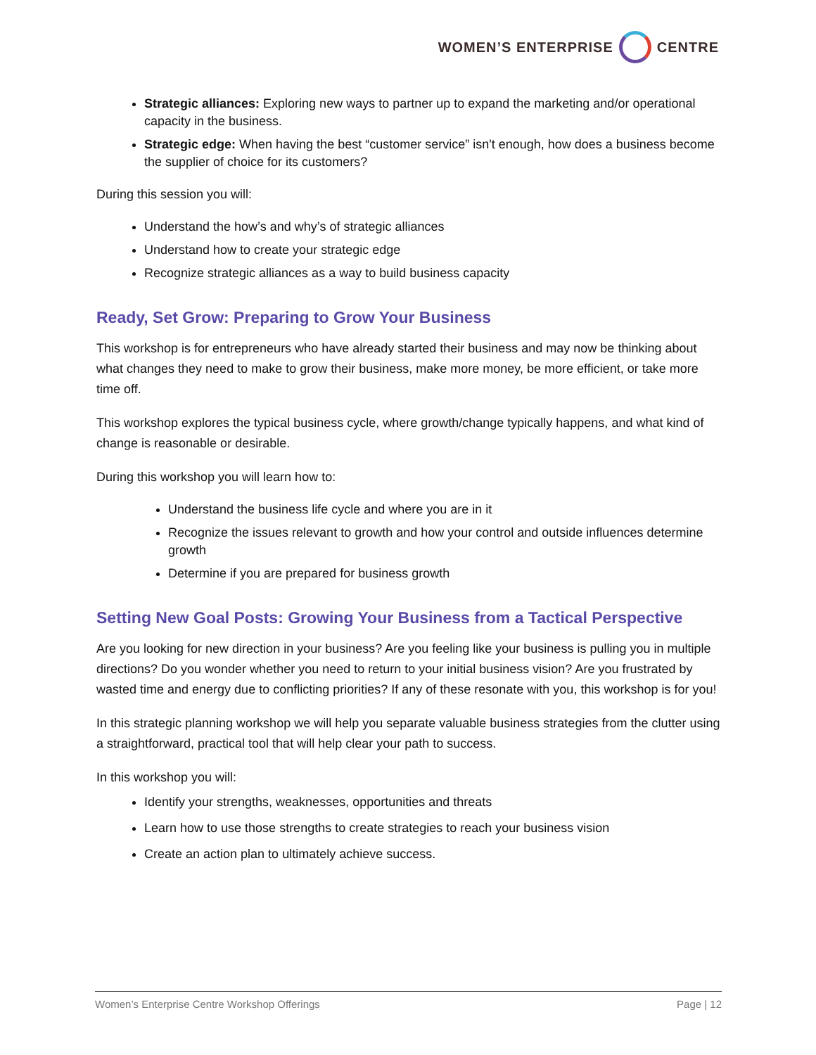WOMEN’S ENTERPRISE CENTRE
Strategic alliances: Exploring new ways to partner up to expand the marketing and/or operational capacity in the business.
Strategic edge: When having the best “customer service” isn't enough, how does a business become the supplier of choice for its customers?
During this session you will:
Understand the how’s and why’s of strategic alliances
Understand how to create your strategic edge
Recognize strategic alliances as a way to build business capacity
Ready, Set Grow: Preparing to Grow Your Business
This workshop is for entrepreneurs who have already started their business and may now be thinking about what changes they need to make to grow their business, make more money, be more efficient, or take more time off.
This workshop explores the typical business cycle, where growth/change typically happens, and what kind of change is reasonable or desirable.
During this workshop you will learn how to:
Understand the business life cycle and where you are in it
Recognize the issues relevant to growth and how your control and outside influences determine growth
Determine if you are prepared for business growth
Setting New Goal Posts: Growing Your Business from a Tactical Perspective
Are you looking for new direction in your business? Are you feeling like your business is pulling you in multiple directions? Do you wonder whether you need to return to your initial business vision? Are you frustrated by wasted time and energy due to conflicting priorities? If any of these resonate with you, this workshop is for you!
In this strategic planning workshop we will help you separate valuable business strategies from the clutter using a straightforward, practical tool that will help clear your path to success.
In this workshop you will:
Identify your strengths, weaknesses, opportunities and threats
Learn how to use those strengths to create strategies to reach your business vision
Create an action plan to ultimately achieve success.
Women’s Enterprise Centre Workshop Offerings Page | 12